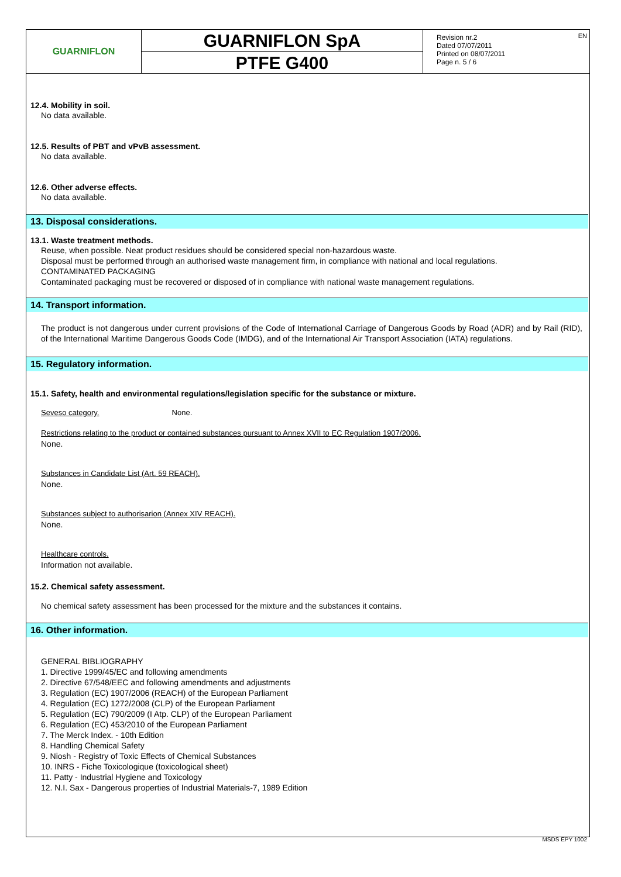GUARNIFLON
GUARNIFLON SpA
PTFE G400
Revision nr.2
Dated 07/07/2011
Printed on 08/07/2011
Page n. 5 / 6
EN
12.4. Mobility in soil.
No data available.
12.5. Results of PBT and vPvB assessment.
No data available.
12.6. Other adverse effects.
No data available.
13. Disposal considerations.
13.1. Waste treatment methods.
Reuse, when possible. Neat product residues should be considered special non-hazardous waste.
Disposal must be performed through an authorised waste management firm, in compliance with national and local regulations.
CONTAMINATED PACKAGING
Contaminated packaging must be recovered or disposed of in compliance with national waste management regulations.
14. Transport information.
The product is not dangerous under current provisions of the Code of International Carriage of Dangerous Goods by Road (ADR) and by Rail (RID), of the International Maritime Dangerous Goods Code (IMDG), and of the International Air Transport Association (IATA) regulations.
15. Regulatory information.
15.1. Safety, health and environmental regulations/legislation specific for the substance or mixture.
Seveso category. None.
Restrictions relating to the product or contained substances pursuant to Annex XVII to EC Regulation 1907/2006.
None.
Substances in Candidate List (Art. 59 REACH).
None.
Substances subject to authorisarion (Annex XIV REACH).
None.
Healthcare controls.
Information not available.
15.2. Chemical safety assessment.
No chemical safety assessment has been processed for the mixture and the substances it contains.
16. Other information.
GENERAL BIBLIOGRAPHY
1. Directive 1999/45/EC and following amendments
2. Directive 67/548/EEC and following amendments and adjustments
3. Regulation (EC) 1907/2006 (REACH) of the European Parliament
4. Regulation (EC) 1272/2008 (CLP) of the European Parliament
5. Regulation (EC) 790/2009 (I Atp. CLP) of the European Parliament
6. Regulation (EC) 453/2010 of the European Parliament
7. The Merck Index. - 10th Edition
8. Handling Chemical Safety
9. Niosh - Registry of Toxic Effects of Chemical Substances
10. INRS - Fiche Toxicologique (toxicological sheet)
11. Patty - Industrial Hygiene and Toxicology
12. N.I. Sax - Dangerous properties of Industrial Materials-7, 1989 Edition
MSDS EPY 1002